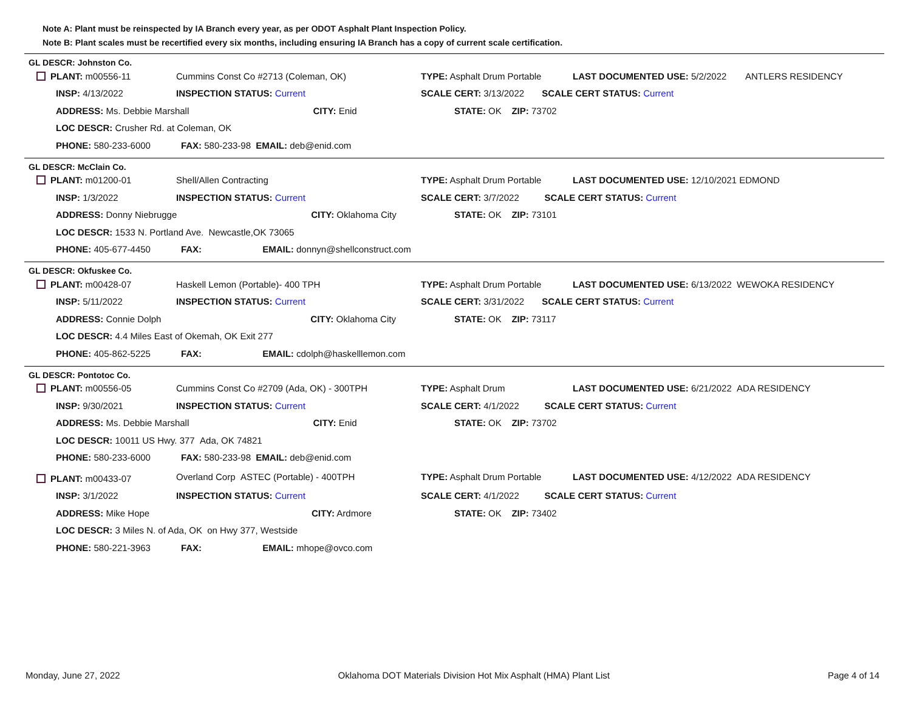Note A: Plant must be reinspected by IA Branch every year, as per ODOT Asphalt Plant Inspection Policy.
Note B: Plant scales must be recertified every six months, including ensuring IA Branch has a copy of current scale certification.
GL DESCR: Johnston Co.
| PLANT: m00556-11 | Cummins Const Co #2713 (Coleman, OK) | TYPE: Asphalt Drum Portable | LAST DOCUMENTED USE: 5/2/2022 | ANTLERS RESIDENCY |
| INSP: 4/13/2022 | INSPECTION STATUS: Current | SCALE CERT: 3/13/2022 SCALE CERT STATUS: Current | | |
| ADDRESS: Ms. Debbie Marshall CITY: Enid | | STATE: OK ZIP: 73702 | | |
| LOC DESCR: Crusher Rd. at Coleman, OK | | | | |
| PHONE: 580-233-6000 FAX: 580-233-98 EMAIL: deb@enid.com | | | | |
GL DESCR: McClain Co.
| PLANT: m01200-01 | Shell/Allen Contracting | TYPE: Asphalt Drum Portable | LAST DOCUMENTED USE: 12/10/2021 EDMOND |
| INSP: 1/3/2022 | INSPECTION STATUS: Current | SCALE CERT: 3/7/2022 SCALE CERT STATUS: Current | |
| ADDRESS: Donny Niebrugge CITY: Oklahoma City | | STATE: OK ZIP: 73101 | |
| LOC DESCR: 1533 N. Portland Ave. Newcastle,OK 73065 | | | |
| PHONE: 405-677-4450 FAX: EMAIL: donnyn@shellconstruct.com | | | |
GL DESCR: Okfuskee Co.
| PLANT: m00428-07 | Haskell Lemon (Portable)- 400 TPH | TYPE: Asphalt Drum Portable | LAST DOCUMENTED USE: 6/13/2022 WEWOKA RESIDENCY |
| INSP: 5/11/2022 | INSPECTION STATUS: Current | SCALE CERT: 3/31/2022 SCALE CERT STATUS: Current | |
| ADDRESS: Connie Dolph CITY: Oklahoma City | | STATE: OK ZIP: 73117 | |
| LOC DESCR: 4.4 Miles East of Okemah, OK Exit 277 | | | |
| PHONE: 405-862-5225 FAX: EMAIL: cdolph@haskelllemon.com | | | |
GL DESCR: Pontotoc Co.
| PLANT: m00556-05 | Cummins Const Co #2709 (Ada, OK) - 300TPH | TYPE: Asphalt Drum | LAST DOCUMENTED USE: 6/21/2022 ADA RESIDENCY |
| INSP: 9/30/2021 | INSPECTION STATUS: Current | SCALE CERT: 4/1/2022 SCALE CERT STATUS: Current | |
| ADDRESS: Ms. Debbie Marshall CITY: Enid | | STATE: OK ZIP: 73702 | |
| LOC DESCR: 10011 US Hwy. 377 Ada, OK 74821 | | | |
| PHONE: 580-233-6000 FAX: 580-233-98 EMAIL: deb@enid.com | | | |
| PLANT: m00433-07 | Overland Corp ASTEC (Portable) - 400TPH | TYPE: Asphalt Drum Portable | LAST DOCUMENTED USE: 4/12/2022 ADA RESIDENCY |
| INSP: 3/1/2022 | INSPECTION STATUS: Current | SCALE CERT: 4/1/2022 SCALE CERT STATUS: Current | |
| ADDRESS: Mike Hope CITY: Ardmore | | STATE: OK ZIP: 73402 | |
| LOC DESCR: 3 Miles N. of Ada, OK on Hwy 377, Westside | | | |
| PHONE: 580-221-3963 FAX: EMAIL: mhope@ovco.com | | | |
Monday, June 27, 2022 Oklahoma DOT Materials Division Hot Mix Asphalt (HMA) Plant List Page 4 of 14